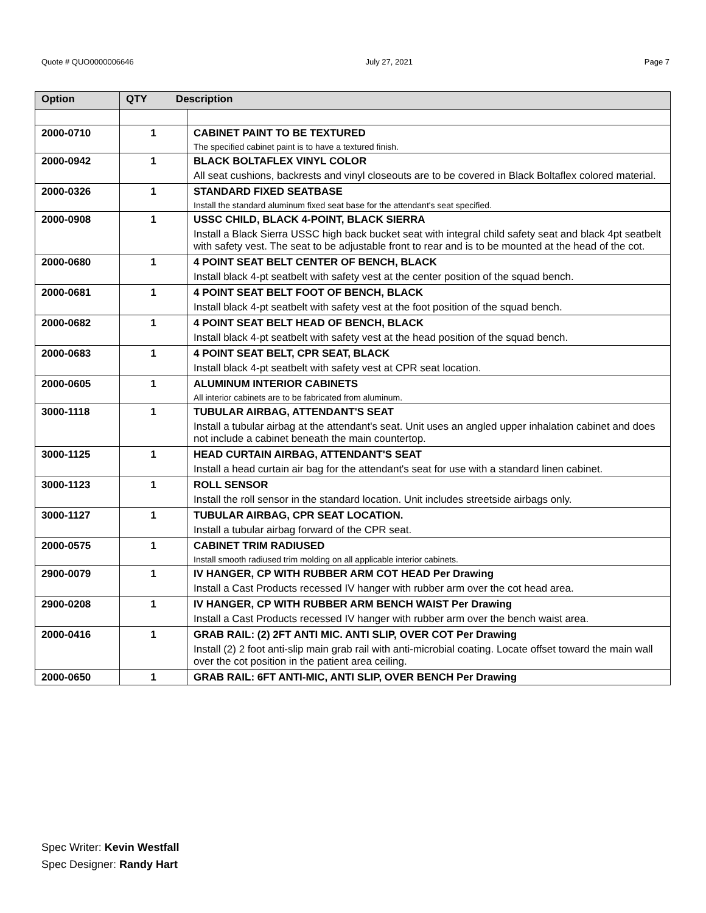Quote # QUO0000006646 July 27, 2021 Page 7
| Option | QTY Description | |
| --- | --- | --- |
| 2000-0710 | 1 | CABINET PAINT TO BE TEXTURED |
| | | The specified cabinet paint is to have a textured finish. |
| 2000-0942 | 1 | BLACK BOLTAFLEX VINYL COLOR |
| | | All seat cushions, backrests and vinyl closeouts are to be covered in Black Boltaflex colored material. |
| 2000-0326 | 1 | STANDARD FIXED SEATBASE |
| | | Install the standard aluminum fixed seat base for the attendant's seat specified. |
| 2000-0908 | 1 | USSC CHILD, BLACK 4-POINT, BLACK SIERRA |
| | | Install a Black Sierra USSC high back bucket seat with integral child safety seat and black 4pt seatbelt with safety vest. The seat to be adjustable front to rear and is to be mounted at the head of the cot. |
| 2000-0680 | 1 | 4 POINT SEAT BELT CENTER OF BENCH, BLACK |
| | | Install black 4-pt seatbelt with safety vest at the center position of the squad bench. |
| 2000-0681 | 1 | 4 POINT SEAT BELT FOOT OF BENCH, BLACK |
| | | Install black 4-pt seatbelt with safety vest at the foot position of the squad bench. |
| 2000-0682 | 1 | 4 POINT SEAT BELT HEAD OF BENCH, BLACK |
| | | Install black 4-pt seatbelt with safety vest at the head position of the squad bench. |
| 2000-0683 | 1 | 4 POINT SEAT BELT, CPR SEAT, BLACK |
| | | Install black 4-pt seatbelt with safety vest at CPR seat location. |
| 2000-0605 | 1 | ALUMINUM INTERIOR CABINETS |
| | | All interior cabinets are to be fabricated from aluminum. |
| 3000-1118 | 1 | TUBULAR AIRBAG, ATTENDANT'S SEAT |
| | | Install a tubular airbag at the attendant's seat. Unit uses an angled upper inhalation cabinet and does not include a cabinet beneath the main countertop. |
| 3000-1125 | 1 | HEAD CURTAIN AIRBAG, ATTENDANT'S SEAT |
| | | Install a head curtain air bag for the attendant's seat for use with a standard linen cabinet. |
| 3000-1123 | 1 | ROLL SENSOR |
| | | Install the roll sensor in the standard location. Unit includes streetside airbags only. |
| 3000-1127 | 1 | TUBULAR AIRBAG, CPR SEAT LOCATION. |
| | | Install a tubular airbag forward of the CPR seat. |
| 2000-0575 | 1 | CABINET TRIM RADIUSED |
| | | Install smooth radiused trim molding on all applicable interior cabinets. |
| 2900-0079 | 1 | IV HANGER, CP WITH RUBBER ARM COT HEAD Per Drawing |
| | | Install a Cast Products recessed IV hanger with rubber arm over the cot head area. |
| 2900-0208 | 1 | IV HANGER, CP WITH RUBBER ARM BENCH WAIST Per Drawing |
| | | Install a Cast Products recessed IV hanger with rubber arm over the bench waist area. |
| 2000-0416 | 1 | GRAB RAIL: (2) 2FT ANTI MIC. ANTI SLIP, OVER COT Per Drawing |
| | | Install (2) 2 foot anti-slip main grab rail with anti-microbial coating. Locate offset toward the main wall over the cot position in the patient area ceiling. |
| 2000-0650 | 1 | GRAB RAIL: 6FT ANTI-MIC, ANTI SLIP, OVER BENCH Per Drawing |
Spec Writer: Kevin Westfall
Spec Designer: Randy Hart